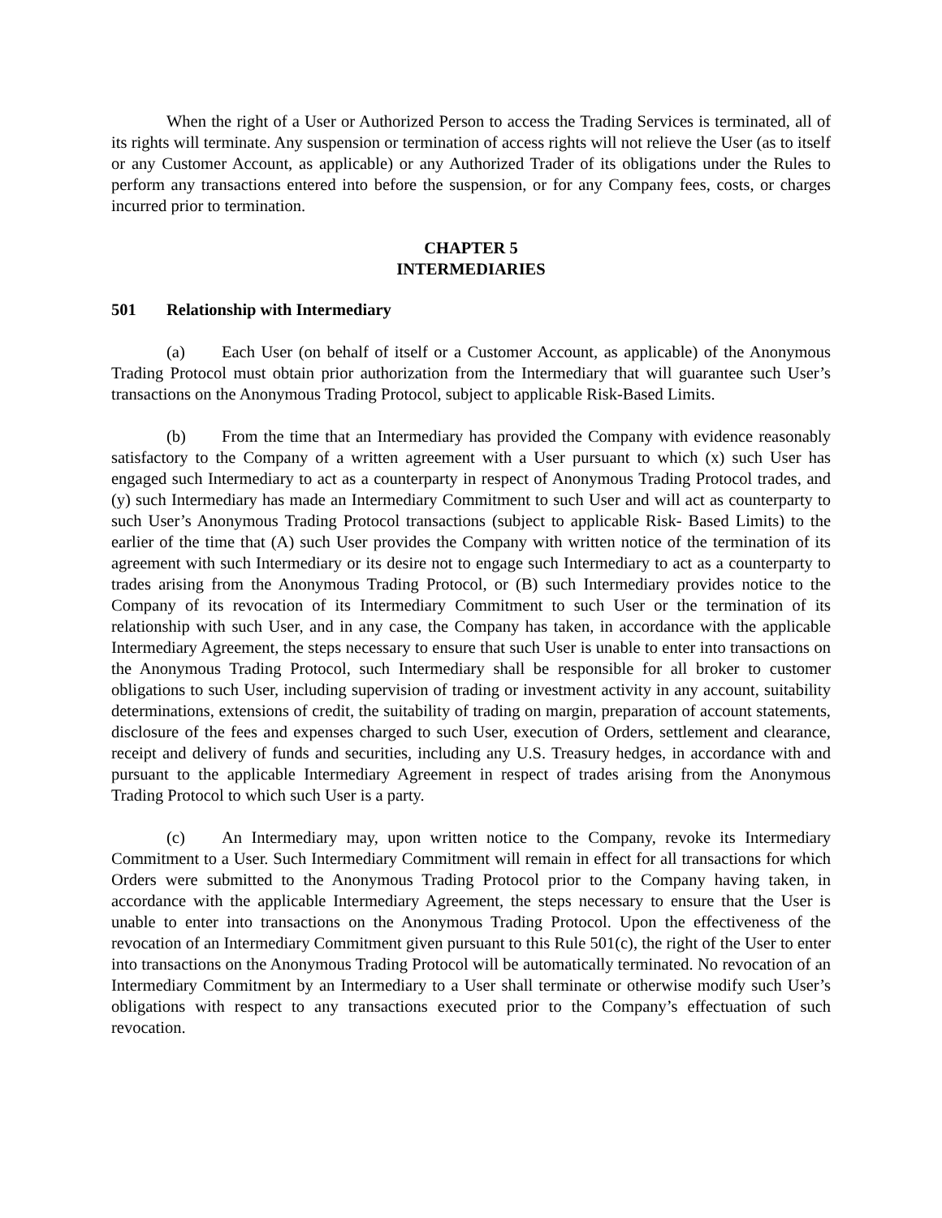When the right of a User or Authorized Person to access the Trading Services is terminated, all of its rights will terminate. Any suspension or termination of access rights will not relieve the User (as to itself or any Customer Account, as applicable) or any Authorized Trader of its obligations under the Rules to perform any transactions entered into before the suspension, or for any Company fees, costs, or charges incurred prior to termination.
CHAPTER 5
INTERMEDIARIES
501 Relationship with Intermediary
(a) Each User (on behalf of itself or a Customer Account, as applicable) of the Anonymous Trading Protocol must obtain prior authorization from the Intermediary that will guarantee such User’s transactions on the Anonymous Trading Protocol, subject to applicable Risk-Based Limits.
(b) From the time that an Intermediary has provided the Company with evidence reasonably satisfactory to the Company of a written agreement with a User pursuant to which (x) such User has engaged such Intermediary to act as a counterparty in respect of Anonymous Trading Protocol trades, and (y) such Intermediary has made an Intermediary Commitment to such User and will act as counterparty to such User’s Anonymous Trading Protocol transactions (subject to applicable Risk- Based Limits) to the earlier of the time that (A) such User provides the Company with written notice of the termination of its agreement with such Intermediary or its desire not to engage such Intermediary to act as a counterparty to trades arising from the Anonymous Trading Protocol, or (B) such Intermediary provides notice to the Company of its revocation of its Intermediary Commitment to such User or the termination of its relationship with such User, and in any case, the Company has taken, in accordance with the applicable Intermediary Agreement, the steps necessary to ensure that such User is unable to enter into transactions on the Anonymous Trading Protocol, such Intermediary shall be responsible for all broker to customer obligations to such User, including supervision of trading or investment activity in any account, suitability determinations, extensions of credit, the suitability of trading on margin, preparation of account statements, disclosure of the fees and expenses charged to such User, execution of Orders, settlement and clearance, receipt and delivery of funds and securities, including any U.S. Treasury hedges, in accordance with and pursuant to the applicable Intermediary Agreement in respect of trades arising from the Anonymous Trading Protocol to which such User is a party.
(c) An Intermediary may, upon written notice to the Company, revoke its Intermediary Commitment to a User. Such Intermediary Commitment will remain in effect for all transactions for which Orders were submitted to the Anonymous Trading Protocol prior to the Company having taken, in accordance with the applicable Intermediary Agreement, the steps necessary to ensure that the User is unable to enter into transactions on the Anonymous Trading Protocol. Upon the effectiveness of the revocation of an Intermediary Commitment given pursuant to this Rule 501(c), the right of the User to enter into transactions on the Anonymous Trading Protocol will be automatically terminated. No revocation of an Intermediary Commitment by an Intermediary to a User shall terminate or otherwise modify such User’s obligations with respect to any transactions executed prior to the Company’s effectuation of such revocation.